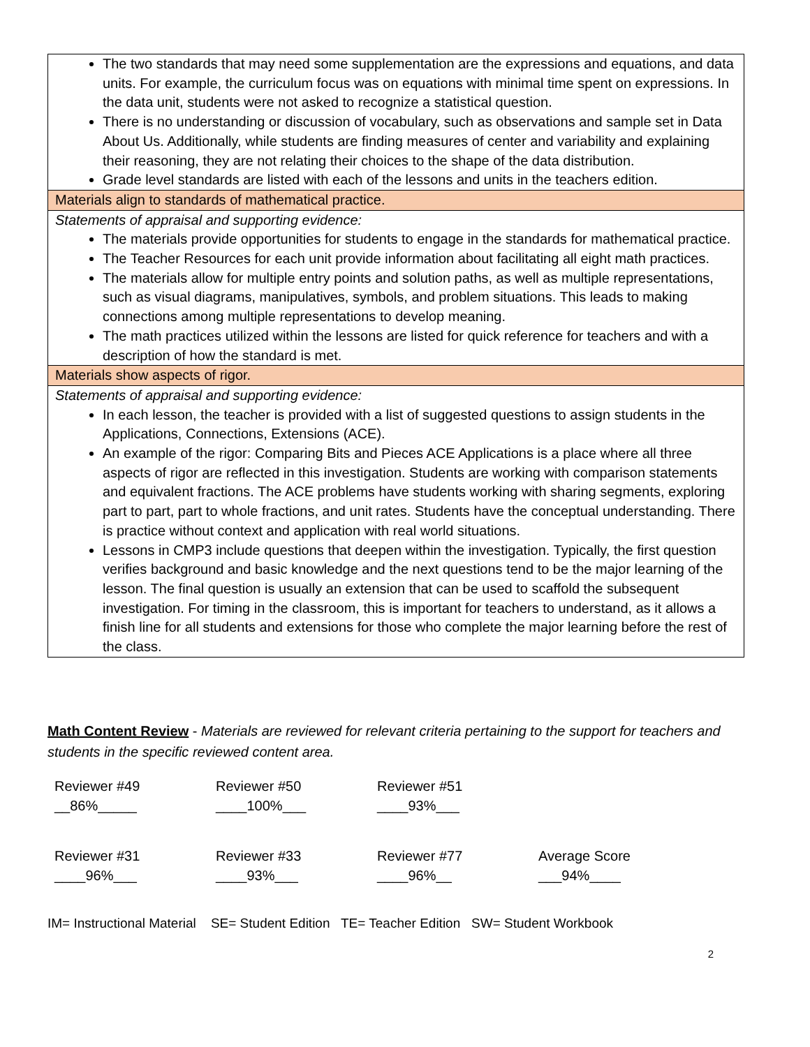| The two standards that may need some supplementation are the expressions and equations, and data units. For example, the curriculum focus was on equations with minimal time spent on expressions. In the data unit, students were not asked to recognize a statistical question. There is no understanding or discussion of vocabulary, such as observations and sample set in Data About Us. Additionally, while students are finding measures of center and variability and explaining their reasoning, they are not relating their choices to the shape of the data distribution. Grade level standards are listed with each of the lessons and units in the teachers edition. |
| Materials align to standards of mathematical practice. |
| Statements of appraisal and supporting evidence: The materials provide opportunities for students to engage in the standards for mathematical practice. The Teacher Resources for each unit provide information about facilitating all eight math practices. The materials allow for multiple entry points and solution paths, as well as multiple representations, such as visual diagrams, manipulatives, symbols, and problem situations. This leads to making connections among multiple representations to develop meaning. The math practices utilized within the lessons are listed for quick reference for teachers and with a description of how the standard is met. |
| Materials show aspects of rigor. |
| Statements of appraisal and supporting evidence: In each lesson, the teacher is provided with a list of suggested questions to assign students in the Applications, Connections, Extensions (ACE). An example of the rigor: Comparing Bits and Pieces ACE Applications is a place where all three aspects of rigor are reflected in this investigation. Students are working with comparison statements and equivalent fractions. The ACE problems have students working with sharing segments, exploring part to part, part to whole fractions, and unit rates. Students have the conceptual understanding. There is practice without context and application with real world situations. Lessons in CMP3 include questions that deepen within the investigation. Typically, the first question verifies background and basic knowledge and the next questions tend to be the major learning of the lesson. The final question is usually an extension that can be used to scaffold the subsequent investigation. For timing in the classroom, this is important for teachers to understand, as it allows a finish line for all students and extensions for those who complete the major learning before the rest of the class. |
Math Content Review - Materials are reviewed for relevant criteria pertaining to the support for teachers and students in the specific reviewed content area.
| Reviewer #49 __86%_____ | Reviewer #50 ____100%___ | Reviewer #51 ____93%___ | |
| Reviewer #31 ____96%___ | Reviewer #33 ____93%___ | Reviewer #77 ____96%__ | Average Score ___94%____ |
IM= Instructional Material SE= Student Edition TE= Teacher Edition SW= Student Workbook
2